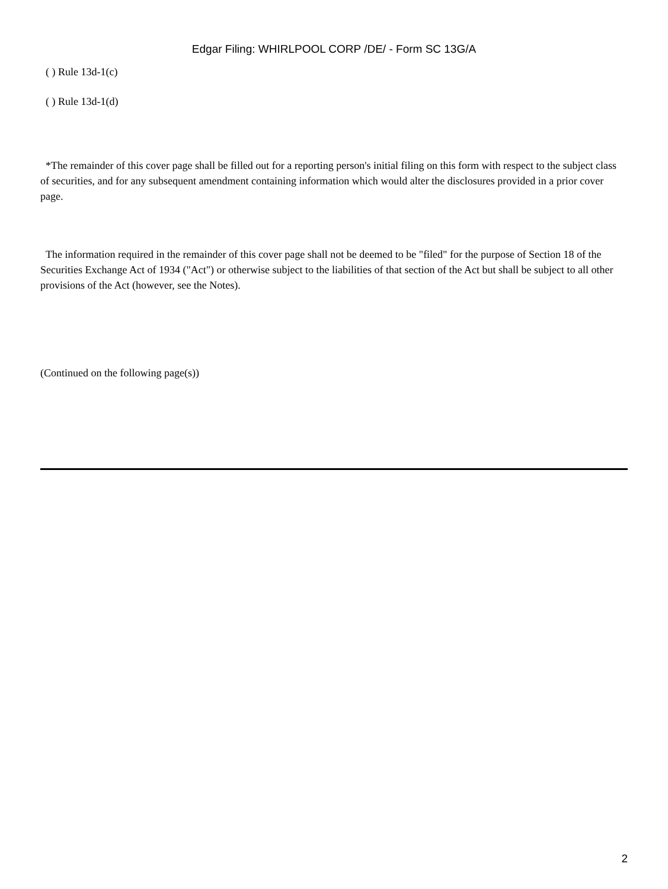Edgar Filing: WHIRLPOOL CORP /DE/ - Form SC 13G/A
( ) Rule 13d-1(c)
( ) Rule 13d-1(d)
*The remainder of this cover page shall be filled out for a reporting person's initial filing on this form with respect to the subject class of securities, and for any subsequent amendment containing information which would alter the disclosures provided in a prior cover page.
The information required in the remainder of this cover page shall not be deemed to be "filed" for the purpose of Section 18 of the Securities Exchange Act of 1934 ("Act") or otherwise subject to the liabilities of that section of the Act but shall be subject to all other provisions of the Act (however, see the Notes).
(Continued on the following page(s))
2